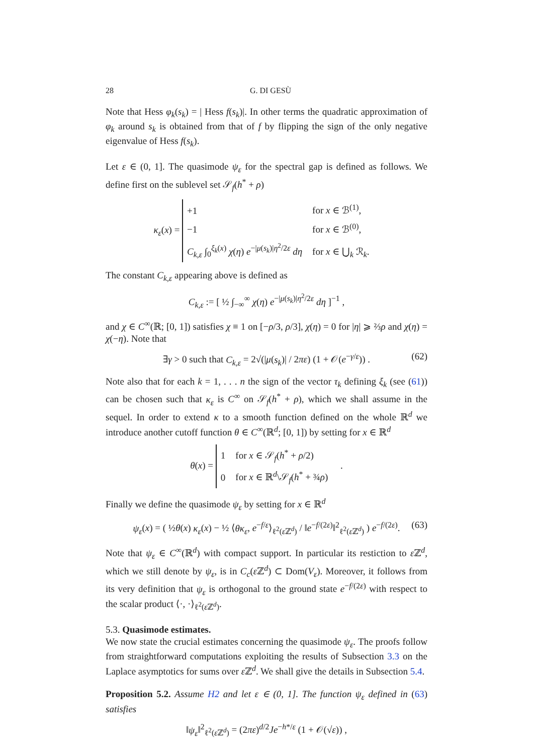28 G. DI GESÙ
Note that Hess φ<sub>k</sub>(s<sub>k</sub>) = | Hess f(s<sub>k</sub>)|. In other terms the quadratic approximation of φ<sub>k</sub> around s<sub>k</sub> is obtained from that of f by flipping the sign of the only negative eigenvalue of Hess f(s<sub>k</sub>).
Let ε ∈ (0, 1]. The quasimode ψ<sub>ε</sub> for the spectral gap is defined as follows. We define first on the sublevel set 𝒮<sub>f</sub>(h<sup>*</sup> + ρ)
κ<sub>ε</sub>(x) =
+1
for x ∈ ℬ<sup>(1)</sup>,
−1
for x ∈ ℬ<sup>(0)</sup>,
C<sub>k,ε</sub> ∫<sub>0</sub><sup>ξ<sub>k</sub>(x)</sup> χ(η) e<sup>−|μ(s<sub>k</sub>)|η<sup>2</sup>/2ε</sup> dη
for x ∈ ⋃<sub>k</sub> ℛ<sub>k</sub>.
The constant C<sub>k,ε</sub> appearing above is defined as
C<sub>k,ε</sub> := [ ½ ∫<sub>−∞</sub><sup>∞</sup> χ(η) e<sup>−|μ(s<sub>k</sub>)|η<sup>2</sup>/2ε</sup> dη ]<sup>−1</sup> ,
and χ ∈ C<sup>∞</sup>(ℝ; [0, 1]) satisfies χ ≡ 1 on [−ρ/3, ρ/3], χ(η) = 0 for |η| ⩾ ⅔ρ and χ(η) = χ(−η). Note that
∃γ > 0 such that C<sub>k,ε</sub> = 2√(|μ(s<sub>k</sub>)| / 2πε) (1 + 𝒪(e<sup>−γ/ε</sup>)) . (62)
Note also that for each k = 1, . . . n the sign of the vector τ<sub>k</sub> defining ξ<sub>k</sub> (see (61)) can be chosen such that κ<sub>ε</sub> is C<sup>∞</sup> on 𝒮<sub>f</sub>(h<sup>*</sup> + ρ), which we shall assume in the sequel. In order to extend κ to a smooth function defined on the whole ℝ<sup>d</sup> we introduce another cutoff function θ ∈ C<sup>∞</sup>(ℝ<sup>d</sup>; [0, 1]) by setting for x ∈ ℝ<sup>d</sup>
θ(x) =
1
for x ∈ 𝒮<sub>f</sub>(h<sup>*</sup> + ρ/2)
0
for x ∈ ℝ<sup>d</sup>\𝒮<sub>f</sub>(h<sup>*</sup> + ¾ρ)
.
Finally we define the quasimode ψ<sub>ε</sub> by setting for x ∈ ℝ<sup>d</sup>
ψ<sub>ε</sub>(x) = ( ½θ(x) κ<sub>ε</sub>(x) − ½ ⟨θκ<sub>ε</sub>, e<sup>−f/ε</sup>⟩<sub>ℓ<sup>2</sup>(ε ℤ<sup>d</sup>)</sub> / ‖e<sup>−f/(2ε)</sup>‖<sup>2</sup><sub>ℓ<sup>2</sup>(ε ℤ<sup>d</sup>)</sub> ) e<sup>−f/(2ε)</sup>. (63)
Note that ψ<sub>ε</sub> ∈ C<sup>∞</sup>(ℝ<sup>d</sup>) with compact support. In particular its restiction to ε ℤ<sup>d</sup>, which we still denote by ψ<sub>ε</sub>, is in C<sub>c</sub>(ε ℤ<sup>d</sup>) ⊂ Dom(V<sub>ε</sub>). Moreover, it follows from its very definition that ψ<sub>ε</sub> is orthogonal to the ground state e<sup>−f/(2ε)</sup> with respect to the scalar product ⟨·, ·⟩<sub>ℓ<sup>2</sup>(ε ℤ<sup>d</sup>)</sub>.
5.3. Quasimode estimates.
We now state the crucial estimates concerning the quasimode ψ<sub>ε</sub>. The proofs follow from straightforward computations exploiting the results of Subsection 3.3 on the Laplace asymptotics for sums over ε ℤ<sup>d</sup>. We shall give the details in Subsection 5.4.
Proposition 5.2. Assume H2 and let ε ∈ (0, 1]. The function ψ<sub>ε</sub> defined in (63) satisfies
‖ψ<sub>ε</sub>‖<sup>2</sup><sub>ℓ<sup>2</sup>(ε ℤ<sup>d</sup>)</sub> = (2πε)<sup>d/2</sup>Je<sup>−h*/ε</sup> (1 + 𝒪(√ε)) ,